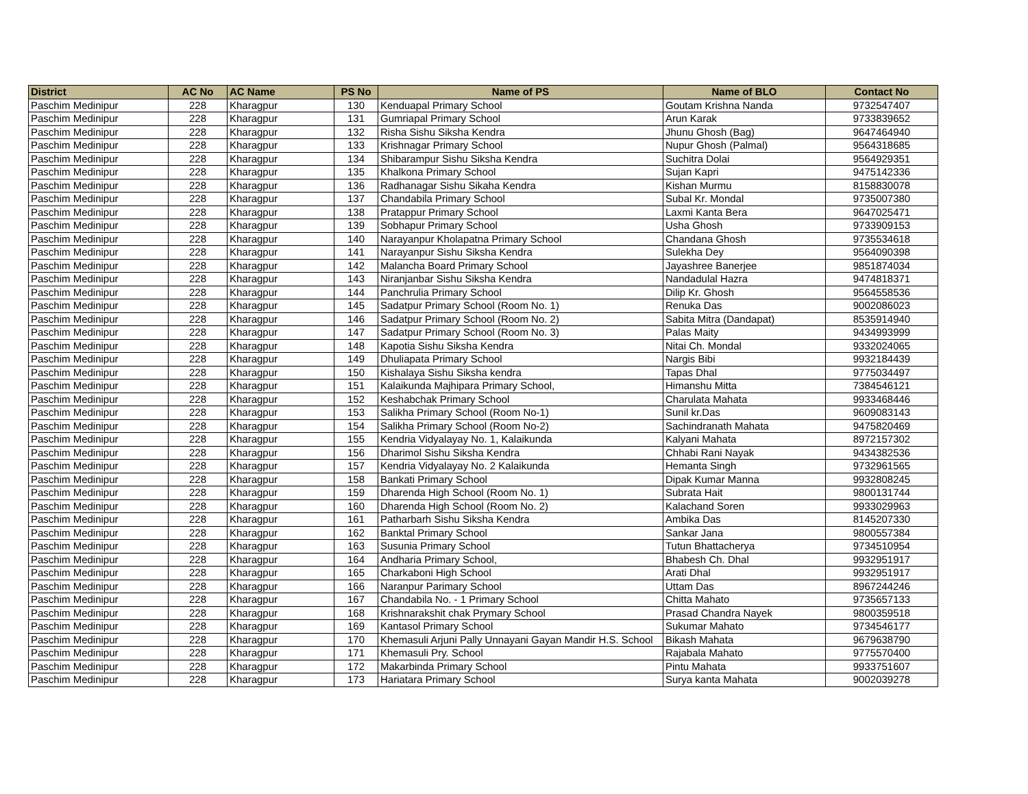| District | AC No | AC Name | PS No | Name of PS | Name of BLO | Contact No |
| --- | --- | --- | --- | --- | --- | --- |
| Paschim Medinipur | 228 | Kharagpur | 130 | Kenduapal Primary School | Goutam Krishna Nanda | 9732547407 |
| Paschim Medinipur | 228 | Kharagpur | 131 | Gumriapal Primary School | Arun Karak | 9733839652 |
| Paschim Medinipur | 228 | Kharagpur | 132 | Risha Sishu Siksha Kendra | Jhunu Ghosh (Bag) | 9647464940 |
| Paschim Medinipur | 228 | Kharagpur | 133 | Krishnagar Primary School | Nupur Ghosh (Palmal) | 9564318685 |
| Paschim Medinipur | 228 | Kharagpur | 134 | Shibarampur Sishu Siksha Kendra | Suchitra Dolai | 9564929351 |
| Paschim Medinipur | 228 | Kharagpur | 135 | Khalkona Primary School | Sujan Kapri | 9475142336 |
| Paschim Medinipur | 228 | Kharagpur | 136 | Radhanagar Sishu Sikaha Kendra | Kishan Murmu | 8158830078 |
| Paschim Medinipur | 228 | Kharagpur | 137 | Chandabila Primary School | Subal Kr. Mondal | 9735007380 |
| Paschim Medinipur | 228 | Kharagpur | 138 | Pratappur Primary School | Laxmi Kanta Bera | 9647025471 |
| Paschim Medinipur | 228 | Kharagpur | 139 | Sobhapur Primary School | Usha Ghosh | 9733909153 |
| Paschim Medinipur | 228 | Kharagpur | 140 | Narayanpur Kholapatna Primary School | Chandana Ghosh | 9735534618 |
| Paschim Medinipur | 228 | Kharagpur | 141 | Narayanpur Sishu Siksha Kendra | Sulekha Dey | 9564090398 |
| Paschim Medinipur | 228 | Kharagpur | 142 | Malancha Board Primary School | Jayashree Banerjee | 9851874034 |
| Paschim Medinipur | 228 | Kharagpur | 143 | Niranjanbar Sishu Siksha Kendra | Nandadulal Hazra | 9474818371 |
| Paschim Medinipur | 228 | Kharagpur | 144 | Panchrulia Primary School | Dilip Kr. Ghosh | 9564558536 |
| Paschim Medinipur | 228 | Kharagpur | 145 | Sadatpur Primary School (Room No. 1) | Renuka Das | 9002086023 |
| Paschim Medinipur | 228 | Kharagpur | 146 | Sadatpur Primary School (Room No. 2) | Sabita Mitra (Dandapat) | 8535914940 |
| Paschim Medinipur | 228 | Kharagpur | 147 | Sadatpur Primary School (Room No. 3) | Palas Maity | 9434993999 |
| Paschim Medinipur | 228 | Kharagpur | 148 | Kapotia Sishu Siksha Kendra | Nitai Ch. Mondal | 9332024065 |
| Paschim Medinipur | 228 | Kharagpur | 149 | Dhuliapata Primary School | Nargis Bibi | 9932184439 |
| Paschim Medinipur | 228 | Kharagpur | 150 | Kishalaya Sishu Siksha kendra | Tapas Dhal | 9775034497 |
| Paschim Medinipur | 228 | Kharagpur | 151 | Kalaikunda Majhipara Primary School, | Himanshu Mitta | 7384546121 |
| Paschim Medinipur | 228 | Kharagpur | 152 | Keshabchak Primary School | Charulata Mahata | 9933468446 |
| Paschim Medinipur | 228 | Kharagpur | 153 | Salikha Primary School (Room No-1) | Sunil kr.Das | 9609083143 |
| Paschim Medinipur | 228 | Kharagpur | 154 | Salikha Primary School (Room No-2) | Sachindranath Mahata | 9475820469 |
| Paschim Medinipur | 228 | Kharagpur | 155 | Kendria Vidyalayay No. 1, Kalaikunda | Kalyani Mahata | 8972157302 |
| Paschim Medinipur | 228 | Kharagpur | 156 | Dharimol Sishu Siksha Kendra | Chhabi Rani Nayak | 9434382536 |
| Paschim Medinipur | 228 | Kharagpur | 157 | Kendria Vidyalayay No. 2 Kalaikunda | Hemanta Singh | 9732961565 |
| Paschim Medinipur | 228 | Kharagpur | 158 | Bankati Primary School | Dipak Kumar Manna | 9932808245 |
| Paschim Medinipur | 228 | Kharagpur | 159 | Dharenda High School (Room No. 1) | Subrata Hait | 9800131744 |
| Paschim Medinipur | 228 | Kharagpur | 160 | Dharenda High School (Room No. 2) | Kalachand Soren | 9933029963 |
| Paschim Medinipur | 228 | Kharagpur | 161 | Patharbarh Sishu Siksha Kendra | Ambika Das | 8145207330 |
| Paschim Medinipur | 228 | Kharagpur | 162 | Banktal Primary School | Sankar Jana | 9800557384 |
| Paschim Medinipur | 228 | Kharagpur | 163 | Susunia Primary School | Tutun Bhattacherya | 9734510954 |
| Paschim Medinipur | 228 | Kharagpur | 164 | Andharia Primary School, | Bhabesh Ch. Dhal | 9932951917 |
| Paschim Medinipur | 228 | Kharagpur | 165 | Charkaboni High School | Arati Dhal | 9932951917 |
| Paschim Medinipur | 228 | Kharagpur | 166 | Naranpur Parimary School | Uttam Das | 8967244246 |
| Paschim Medinipur | 228 | Kharagpur | 167 | Chandabila No. - 1 Primary School | Chitta Mahato | 9735657133 |
| Paschim Medinipur | 228 | Kharagpur | 168 | Krishnarakshit chak Prymary School | Prasad Chandra Nayek | 9800359518 |
| Paschim Medinipur | 228 | Kharagpur | 169 | Kantasol Primary School | Sukumar Mahato | 9734546177 |
| Paschim Medinipur | 228 | Kharagpur | 170 | Khemasuli Arjuni Pally Unnayani Gayan Mandir H.S. School | Bikash Mahata | 9679638790 |
| Paschim Medinipur | 228 | Kharagpur | 171 | Khemasuli Pry. School | Rajabala Mahato | 9775570400 |
| Paschim Medinipur | 228 | Kharagpur | 172 | Makarbinda Primary School | Pintu Mahata | 9933751607 |
| Paschim Medinipur | 228 | Kharagpur | 173 | Hariatara Primary School | Surya kanta Mahata | 9002039278 |